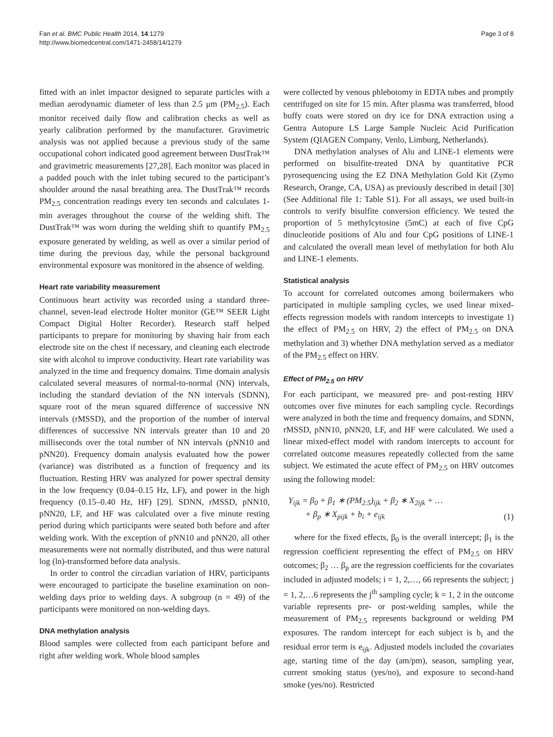Fan et al. BMC Public Health 2014, 14:1279
http://www.biomedcentral.com/1471-2458/14/1279
Page 3 of 8
fitted with an inlet impactor designed to separate particles with a median aerodynamic diameter of less than 2.5 μm (PM<sub>2.5</sub>). Each monitor received daily flow and calibration checks as well as yearly calibration performed by the manufacturer. Gravimetric analysis was not applied because a previous study of the same occupational cohort indicated good agreement between DustTrak™ and gravimetric measurements [27,28]. Each monitor was placed in a padded pouch with the inlet tubing secured to the participant’s shoulder around the nasal breathing area. The DustTrak™ records PM<sub>2.5</sub> concentration readings every ten seconds and calculates 1-min averages throughout the course of the welding shift. The DustTrak™ was worn during the welding shift to quantify PM<sub>2.5</sub> exposure generated by welding, as well as over a similar period of time during the previous day, while the personal background environmental exposure was monitored in the absence of welding.
Heart rate variability measurement
Continuous heart activity was recorded using a standard three-channel, seven-lead electrode Holter monitor (GE™ SEER Light Compact Digital Holter Recorder). Research staff helped participants to prepare for monitoring by shaving hair from each electrode site on the chest if necessary, and cleaning each electrode site with alcohol to improve conductivity. Heart rate variability was analyzed in the time and frequency domains. Time domain analysis calculated several measures of normal-to-normal (NN) intervals, including the standard deviation of the NN intervals (SDNN), square root of the mean squared difference of successive NN intervals (rMSSD), and the proportion of the number of interval differences of successive NN intervals greater than 10 and 20 milliseconds over the total number of NN intervals (pNN10 and pNN20). Frequency domain analysis evaluated how the power (variance) was distributed as a function of frequency and its fluctuation. Resting HRV was analyzed for power spectral density in the low frequency (0.04–0.15 Hz, LF), and power in the high frequency (0.15–0.40 Hz, HF) [29]. SDNN, rMSSD, pNN10, pNN20, LF, and HF was calculated over a five minute resting period during which participants were seated both before and after welding work. With the exception of pNN10 and pNN20, all other measurements were not normally distributed, and thus were natural log (ln)-transformed before data analysis.
In order to control the circadian variation of HRV, participants were encouraged to participate the baseline examination on non-welding days prior to welding days. A subgroup (n = 49) of the participants were monitored on non-welding days.
DNA methylation analysis
Blood samples were collected from each participant before and right after welding work. Whole blood samples
were collected by venous phlebotomy in EDTA tubes and promptly centrifuged on site for 15 min. After plasma was transferred, blood buffy coats were stored on dry ice for DNA extraction using a Gentra Autopure LS Large Sample Nucleic Acid Purification System (QIAGEN Company, Venlo, Limburg, Netherlands).
DNA methylation analyses of Alu and LINE-1 elements were performed on bisulfite-treated DNA by quantitative PCR pyrosequencing using the EZ DNA Methylation Gold Kit (Zymo Research, Orange, CA, USA) as previously described in detail [30] (See Additional file 1: Table S1). For all assays, we used built-in controls to verify bisulfite conversion efficiency. We tested the proportion of 5 methylcytosine (5mC) at each of five CpG dinucleotide positions of Alu and four CpG positions of LINE-1 and calculated the overall mean level of methylation for both Alu and LINE-1 elements.
Statistical analysis
To account for correlated outcomes among boilermakers who participated in multiple sampling cycles, we used linear mixed-effects regression models with random intercepts to investigate 1) the effect of PM<sub>2.5</sub> on HRV, 2) the effect of PM<sub>2.5</sub> on DNA methylation and 3) whether DNA methylation served as a mediator of the PM<sub>2.5</sub> effect on HRV.
Effect of PM<sub>2.5</sub> on HRV
For each participant, we measured pre- and post-resting HRV outcomes over five minutes for each sampling cycle. Recordings were analyzed in both the time and frequency domains, and SDNN, rMSSD, pNN10, pNN20, LF, and HF were calculated. We used a linear mixed-effect model with random intercepts to account for correlated outcome measures repeatedly collected from the same subject. We estimated the acute effect of PM<sub>2.5</sub> on HRV outcomes using the following model:
Y<sub>ijk</sub> = β<sub>0</sub> + β<sub>1</sub> ∗ (PM<sub>2.5</sub>)<sub>ijk</sub> + β<sub>2</sub> ∗ X<sub>2ijk</sub> + …
+ β<sub>p</sub> ∗ X<sub>pijk</sub> + b<sub>i</sub> + e<sub>ijk</sub>
(1)
where for the fixed effects, β<sub>0</sub> is the overall intercept; β<sub>1</sub> is the regression coefficient representing the effect of PM<sub>2.5</sub> on HRV outcomes; β<sub>2</sub> … β<sub>p</sub> are the regression coefficients for the covariates included in adjusted models; i = 1, 2,…, 66 represents the subject; j = 1, 2,…6 represents the j<sup>th</sup> sampling cycle; k = 1, 2 in the outcome variable represents pre- or post-welding samples, while the measurement of PM<sub>2.5</sub> represents background or welding PM exposures. The random intercept for each subject is b<sub>i</sub> and the residual error term is e<sub>ijk</sub>. Adjusted models included the covariates age, starting time of the day (am/pm), season, sampling year, current smoking status (yes/no), and exposure to second-hand smoke (yes/no). Restricted